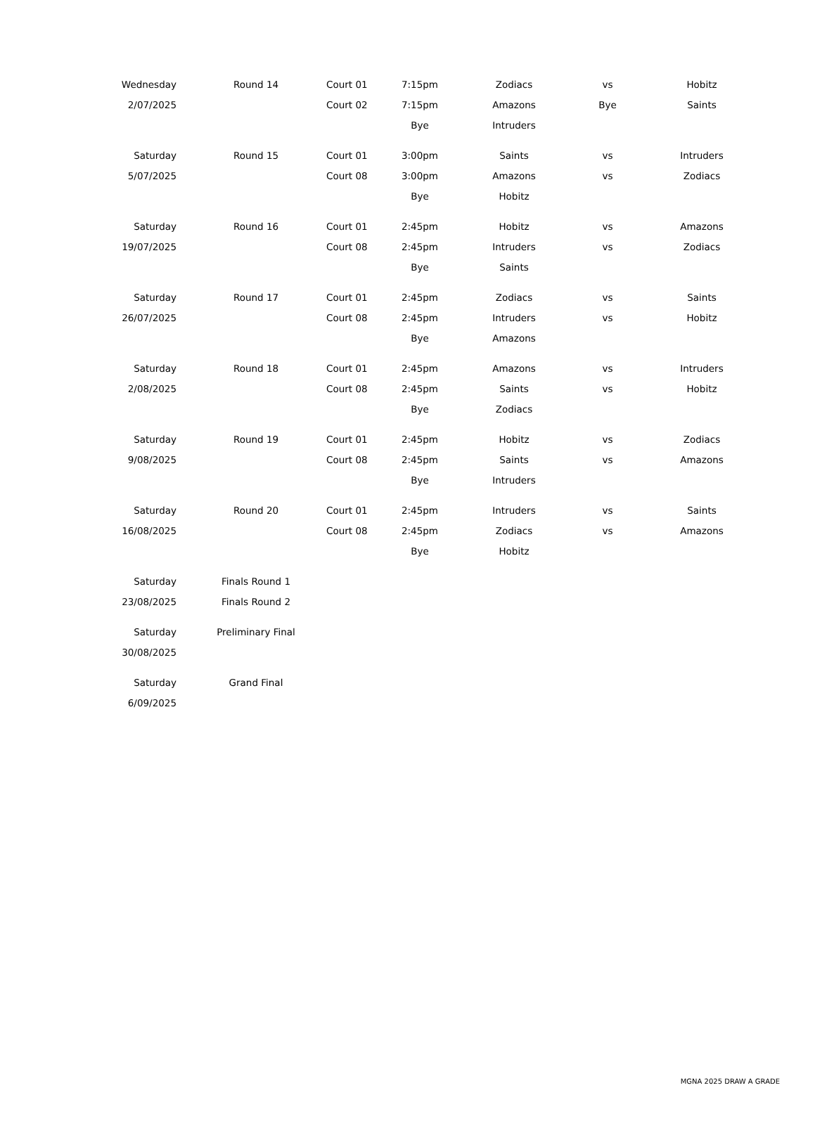| Wednesday | | Round 14 | Court 01 | 7:15pm | Zodiacs | vs | Hobitz |
| 2/07/2025 | | | Court 02 | 7:15pm | Amazons | Bye | Saints |
| | | | | Bye | Intruders | | |
| Saturday | | Round 15 | Court 01 | 3:00pm | Saints | vs | Intruders |
| 5/07/2025 | | | Court 08 | 3:00pm | Amazons | vs | Zodiacs |
| | | | | Bye | Hobitz | | |
| Saturday | | Round 16 | Court 01 | 2:45pm | Hobitz | vs | Amazons |
| 19/07/2025 | | | Court 08 | 2:45pm | Intruders | vs | Zodiacs |
| | | | | Bye | Saints | | |
| Saturday | | Round 17 | Court 01 | 2:45pm | Zodiacs | vs | Saints |
| 26/07/2025 | | | Court 08 | 2:45pm | Intruders | vs | Hobitz |
| | | | | Bye | Amazons | | |
| Saturday | | Round 18 | Court 01 | 2:45pm | Amazons | vs | Intruders |
| 2/08/2025 | | | Court 08 | 2:45pm | Saints | vs | Hobitz |
| | | | | Bye | Zodiacs | | |
| Saturday | | Round 19 | Court 01 | 2:45pm | Hobitz | vs | Zodiacs |
| 9/08/2025 | | | Court 08 | 2:45pm | Saints | vs | Amazons |
| | | | | Bye | Intruders | | |
| Saturday | | Round 20 | Court 01 | 2:45pm | Intruders | vs | Saints |
| 16/08/2025 | | | Court 08 | 2:45pm | Zodiacs | vs | Amazons |
| | | | | Bye | Hobitz | | |
| Saturday | | Finals Round 1 | | | | | |
| 23/08/2025 | | Finals Round 2 | | | | | |
| Saturday | | Preliminary Final | | | | | |
| 30/08/2025 | | | | | | | |
| Saturday | | Grand Final | | | | | |
| 6/09/2025 | | | | | | | |
MGNA 2025 DRAW A GRADE